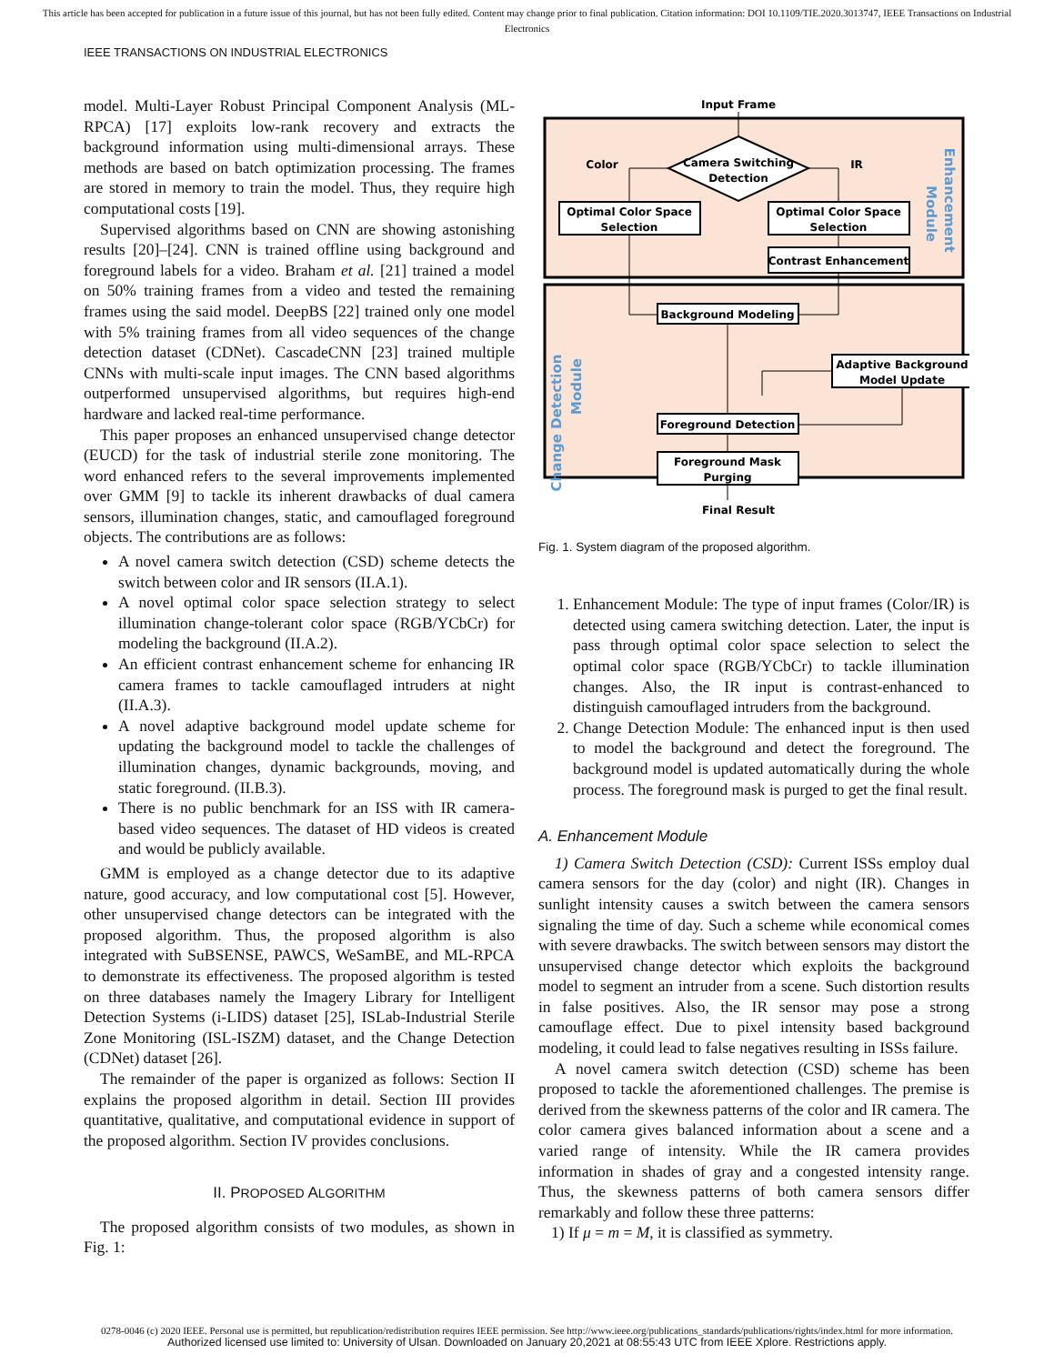This article has been accepted for publication in a future issue of this journal, but has not been fully edited. Content may change prior to final publication. Citation information: DOI 10.1109/TIE.2020.3013747, IEEE Transactions on Industrial Electronics
IEEE TRANSACTIONS ON INDUSTRIAL ELECTRONICS
model. Multi-Layer Robust Principal Component Analysis (ML-RPCA) [17] exploits low-rank recovery and extracts the background information using multi-dimensional arrays. These methods are based on batch optimization processing. The frames are stored in memory to train the model. Thus, they require high computational costs [19].
Supervised algorithms based on CNN are showing astonishing results [20]–[24]. CNN is trained offline using background and foreground labels for a video. Braham et al. [21] trained a model on 50% training frames from a video and tested the remaining frames using the said model. DeepBS [22] trained only one model with 5% training frames from all video sequences of the change detection dataset (CDNet). CascadeCNN [23] trained multiple CNNs with multi-scale input images. The CNN based algorithms outperformed unsupervised algorithms, but requires high-end hardware and lacked real-time performance.
This paper proposes an enhanced unsupervised change detector (EUCD) for the task of industrial sterile zone monitoring. The word enhanced refers to the several improvements implemented over GMM [9] to tackle its inherent drawbacks of dual camera sensors, illumination changes, static, and camouflaged foreground objects. The contributions are as follows:
A novel camera switch detection (CSD) scheme detects the switch between color and IR sensors (II.A.1).
A novel optimal color space selection strategy to select illumination change-tolerant color space (RGB/YCbCr) for modeling the background (II.A.2).
An efficient contrast enhancement scheme for enhancing IR camera frames to tackle camouflaged intruders at night (II.A.3).
A novel adaptive background model update scheme for updating the background model to tackle the challenges of illumination changes, dynamic backgrounds, moving, and static foreground. (II.B.3).
There is no public benchmark for an ISS with IR camera-based video sequences. The dataset of HD videos is created and would be publicly available.
GMM is employed as a change detector due to its adaptive nature, good accuracy, and low computational cost [5]. However, other unsupervised change detectors can be integrated with the proposed algorithm. Thus, the proposed algorithm is also integrated with SuBSENSE, PAWCS, WeSamBE, and ML-RPCA to demonstrate its effectiveness. The proposed algorithm is tested on three databases namely the Imagery Library for Intelligent Detection Systems (i-LIDS) dataset [25], ISLab-Industrial Sterile Zone Monitoring (ISL-ISZM) dataset, and the Change Detection (CDNet) dataset [26].
The remainder of the paper is organized as follows: Section II explains the proposed algorithm in detail. Section III provides quantitative, qualitative, and computational evidence in support of the proposed algorithm. Section IV provides conclusions.
II. PROPOSED ALGORITHM
The proposed algorithm consists of two modules, as shown in Fig. 1:
Input Frame
Camera Switching
Detection
Color
IR
Optimal Color Space
Selection
Optimal Color Space
Selection
Contrast Enhancement
Background Modeling
Adaptive Background
Model Update
Foreground Detection
Foreground Mask
Purging
Final Result
Enhancement
Module
Change Detection
Module
Fig. 1. System diagram of the proposed algorithm.
1. Enhancement Module: The type of input frames (Color/IR) is detected using camera switching detection. Later, the input is pass through optimal color space selection to select the optimal color space (RGB/YCbCr) to tackle illumination changes. Also, the IR input is contrast-enhanced to distinguish camouflaged intruders from the background.
2. Change Detection Module: The enhanced input is then used to model the background and detect the foreground. The background model is updated automatically during the whole process. The foreground mask is purged to get the final result.
A. Enhancement Module
1) Camera Switch Detection (CSD): Current ISSs employ dual camera sensors for the day (color) and night (IR). Changes in sunlight intensity causes a switch between the camera sensors signaling the time of day. Such a scheme while economical comes with severe drawbacks. The switch between sensors may distort the unsupervised change detector which exploits the background model to segment an intruder from a scene. Such distortion results in false positives. Also, the IR sensor may pose a strong camouflage effect. Due to pixel intensity based background modeling, it could lead to false negatives resulting in ISSs failure.
A novel camera switch detection (CSD) scheme has been proposed to tackle the aforementioned challenges. The premise is derived from the skewness patterns of the color and IR camera. The color camera gives balanced information about a scene and a varied range of intensity. While the IR camera provides information in shades of gray and a congested intensity range. Thus, the skewness patterns of both camera sensors differ remarkably and follow these three patterns:
1) If μ = m = M, it is classified as symmetry.
0278-0046 (c) 2020 IEEE. Personal use is permitted, but republication/redistribution requires IEEE permission. See http://www.ieee.org/publications_standards/publications/rights/index.html for more information.
Authorized licensed use limited to: University of Ulsan. Downloaded on January 20,2021 at 08:55:43 UTC from IEEE Xplore. Restrictions apply.